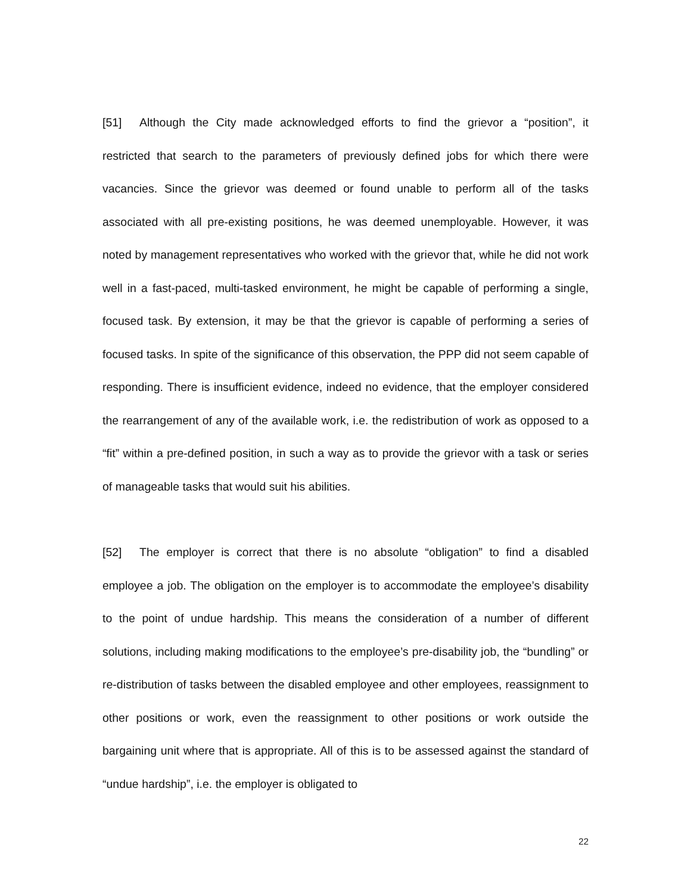[51] Although the City made acknowledged efforts to find the grievor a “position”, it restricted that search to the parameters of previously defined jobs for which there were vacancies. Since the grievor was deemed or found unable to perform all of the tasks associated with all pre-existing positions, he was deemed unemployable. However, it was noted by management representatives who worked with the grievor that, while he did not work well in a fast-paced, multi-tasked environment, he might be capable of performing a single, focused task. By extension, it may be that the grievor is capable of performing a series of focused tasks. In spite of the significance of this observation, the PPP did not seem capable of responding. There is insufficient evidence, indeed no evidence, that the employer considered the rearrangement of any of the available work, i.e. the redistribution of work as opposed to a “fit” within a pre-defined position, in such a way as to provide the grievor with a task or series of manageable tasks that would suit his abilities.
[52] The employer is correct that there is no absolute “obligation” to find a disabled employee a job. The obligation on the employer is to accommodate the employee’s disability to the point of undue hardship. This means the consideration of a number of different solutions, including making modifications to the employee’s pre-disability job, the “bundling” or re-distribution of tasks between the disabled employee and other employees, reassignment to other positions or work, even the reassignment to other positions or work outside the bargaining unit where that is appropriate. All of this is to be assessed against the standard of “undue hardship”, i.e. the employer is obligated to
22